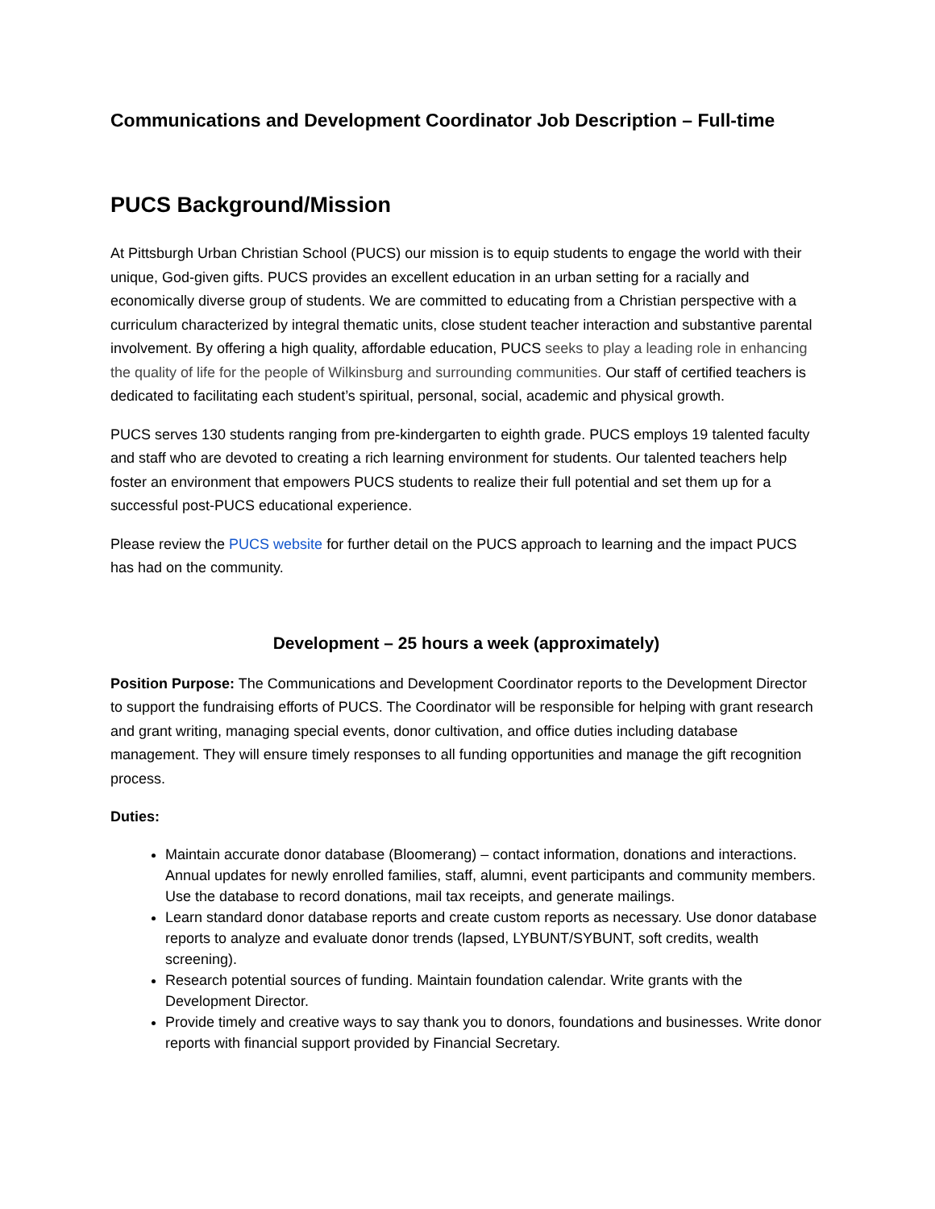Communications and Development Coordinator Job Description – Full-time
PUCS Background/Mission
At Pittsburgh Urban Christian School (PUCS) our mission is to equip students to engage the world with their unique, God-given gifts. PUCS provides an excellent education in an urban setting for a racially and economically diverse group of students. We are committed to educating from a Christian perspective with a curriculum characterized by integral thematic units, close student teacher interaction and substantive parental involvement. By offering a high quality, affordable education, PUCS seeks to play a leading role in enhancing the quality of life for the people of Wilkinsburg and surrounding communities. Our staff of certified teachers is dedicated to facilitating each student’s spiritual, personal, social, academic and physical growth.
PUCS serves 130 students ranging from pre-kindergarten to eighth grade. PUCS employs 19 talented faculty and staff who are devoted to creating a rich learning environment for students. Our talented teachers help foster an environment that empowers PUCS students to realize their full potential and set them up for a successful post-PUCS educational experience.
Please review the PUCS website for further detail on the PUCS approach to learning and the impact PUCS has had on the community.
Development – 25 hours a week (approximately)
Position Purpose: The Communications and Development Coordinator reports to the Development Director to support the fundraising efforts of PUCS. The Coordinator will be responsible for helping with grant research and grant writing, managing special events, donor cultivation, and office duties including database management. They will ensure timely responses to all funding opportunities and manage the gift recognition process.
Duties:
Maintain accurate donor database (Bloomerang) – contact information, donations and interactions. Annual updates for newly enrolled families, staff, alumni, event participants and community members. Use the database to record donations, mail tax receipts, and generate mailings.
Learn standard donor database reports and create custom reports as necessary. Use donor database reports to analyze and evaluate donor trends (lapsed, LYBUNT/SYBUNT, soft credits, wealth screening).
Research potential sources of funding. Maintain foundation calendar. Write grants with the Development Director.
Provide timely and creative ways to say thank you to donors, foundations and businesses. Write donor reports with financial support provided by Financial Secretary.